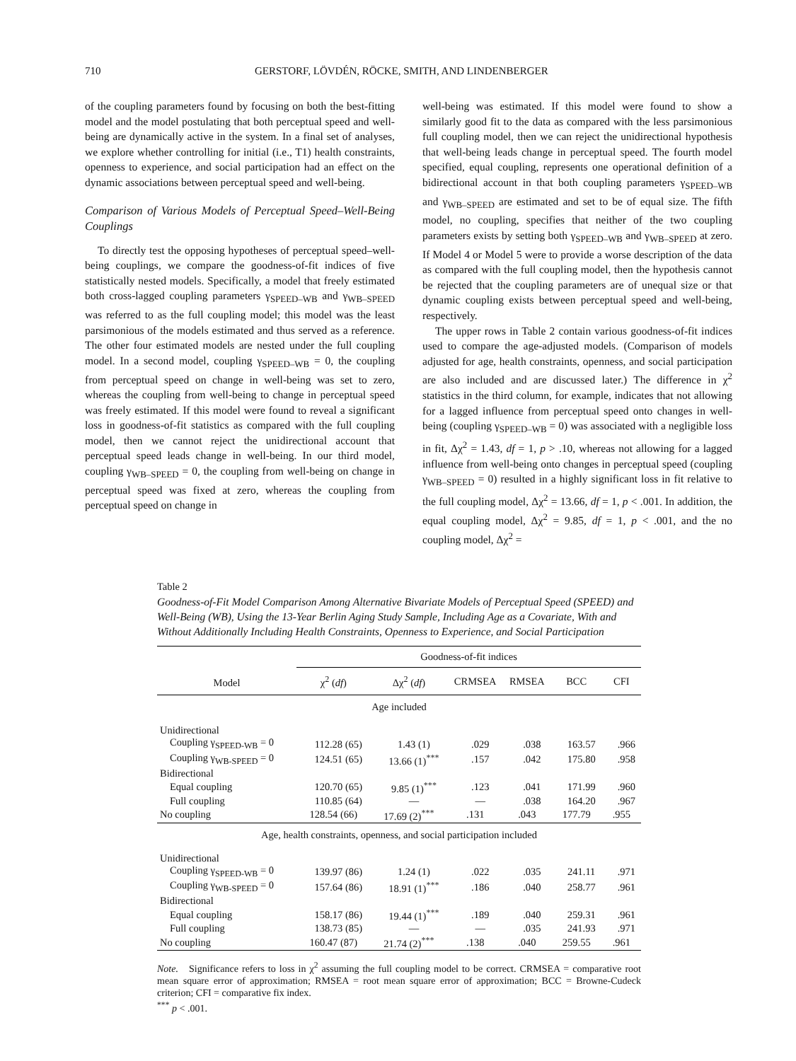710 GERSTORF, LÖVDÉN, RÖCKE, SMITH, AND LINDENBERGER
of the coupling parameters found by focusing on both the best-fitting model and the model postulating that both perceptual speed and well-being are dynamically active in the system. In a final set of analyses, we explore whether controlling for initial (i.e., T1) health constraints, openness to experience, and social participation had an effect on the dynamic associations between perceptual speed and well-being.
Comparison of Various Models of Perceptual Speed–Well-Being Couplings
To directly test the opposing hypotheses of perceptual speed–well-being couplings, we compare the goodness-of-fit indices of five statistically nested models. Specifically, a model that freely estimated both cross-lagged coupling parameters γ<sub>SPEED–WB</sub> and γ<sub>WB–SPEED</sub> was referred to as the full coupling model; this model was the least parsimonious of the models estimated and thus served as a reference. The other four estimated models are nested under the full coupling model. In a second model, coupling γ<sub>SPEED–WB</sub> = 0, the coupling from perceptual speed on change in well-being was set to zero, whereas the coupling from well-being to change in perceptual speed was freely estimated. If this model were found to reveal a significant loss in goodness-of-fit statistics as compared with the full coupling model, then we cannot reject the unidirectional account that perceptual speed leads change in well-being. In our third model, coupling γ<sub>WB–SPEED</sub> = 0, the coupling from well-being on change in perceptual speed was fixed at zero, whereas the coupling from perceptual speed on change in
well-being was estimated. If this model were found to show a similarly good fit to the data as compared with the less parsimonious full coupling model, then we can reject the unidirectional hypothesis that well-being leads change in perceptual speed. The fourth model specified, equal coupling, represents one operational definition of a bidirectional account in that both coupling parameters γ<sub>SPEED–WB</sub> and γ<sub>WB–SPEED</sub> are estimated and set to be of equal size. The fifth model, no coupling, specifies that neither of the two coupling parameters exists by setting both γ<sub>SPEED–WB</sub> and γ<sub>WB–SPEED</sub> at zero. If Model 4 or Model 5 were to provide a worse description of the data as compared with the full coupling model, then the hypothesis cannot be rejected that the coupling parameters are of unequal size or that dynamic coupling exists between perceptual speed and well-being, respectively.
The upper rows in Table 2 contain various goodness-of-fit indices used to compare the age-adjusted models. (Comparison of models adjusted for age, health constraints, openness, and social participation are also included and are discussed later.) The difference in χ<sup>2</sup> statistics in the third column, for example, indicates that not allowing for a lagged influence from perceptual speed onto changes in well-being (coupling γ<sub>SPEED–WB</sub> = 0) was associated with a negligible loss in fit, Δχ<sup>2</sup> = 1.43, df = 1, p > .10, whereas not allowing for a lagged influence from well-being onto changes in perceptual speed (coupling γ<sub>WB–SPEED</sub> = 0) resulted in a highly significant loss in fit relative to the full coupling model, Δχ<sup>2</sup> = 13.66, df = 1, p < .001. In addition, the equal coupling model, Δχ<sup>2</sup> = 9.85, df = 1, p < .001, and the no coupling model, Δχ<sup>2</sup> =
Table 2
Goodness-of-Fit Model Comparison Among Alternative Bivariate Models of Perceptual Speed (SPEED) and Well-Being (WB), Using the 13-Year Berlin Aging Study Sample, Including Age as a Covariate, With and Without Additionally Including Health Constraints, Openness to Experience, and Social Participation
| Model | Goodness-of-fit indices | | | | | |
| --- | --- | --- | --- | --- | --- | --- |
| | χ<sup>2</sup> ( df ) | Δχ<sup>2</sup> ( df ) | CRMSEA | RMSEA | BCC | CFI |
| Age included | | | | | | |
| Unidirectional | | | | | | |
| Coupling γ<sub>SPEED-WB</sub> = 0 | 112.28 (65) | 1.43 (1) | .029 | .038 | 163.57 | .966 |
| Coupling γ<sub>WB-SPEED</sub> = 0 | 124.51 (65) | 13.66 (1)<sup>***</sup> | .157 | .042 | 175.80 | .958 |
| Bidirectional | | | | | | |
| Equal coupling | 120.70 (65) | 9.85 (1)<sup>***</sup> | .123 | .041 | 171.99 | .960 |
| Full coupling | 110.85 (64) | — | — | .038 | 164.20 | .967 |
| No coupling | 128.54 (66) | 17.69 (2)<sup>***</sup> | .131 | .043 | 177.79 | .955 |
| Age, health constraints, openness, and social participation included | | | | | | |
| Unidirectional | | | | | | |
| Coupling γ<sub>SPEED-WB</sub> = 0 | 139.97 (86) | 1.24 (1) | .022 | .035 | 241.11 | .971 |
| Coupling γ<sub>WB-SPEED</sub> = 0 | 157.64 (86) | 18.91 (1)<sup>***</sup> | .186 | .040 | 258.77 | .961 |
| Bidirectional | | | | | | |
| Equal coupling | 158.17 (86) | 19.44 (1)<sup>***</sup> | .189 | .040 | 259.31 | .961 |
| Full coupling | 138.73 (85) | — | — | .035 | 241.93 | .971 |
| No coupling | 160.47 (87) | 21.74 (2)<sup>***</sup> | .138 | .040 | 259.55 | .961 |
Note. Significance refers to loss in χ<sup>2</sup> assuming the full coupling model to be correct. CRMSEA = comparative root mean square error of approximation; RMSEA = root mean square error of approximation; BCC = Browne-Cudeck criterion; CFI = comparative fix index.
<sup>***</sup> p < .001.